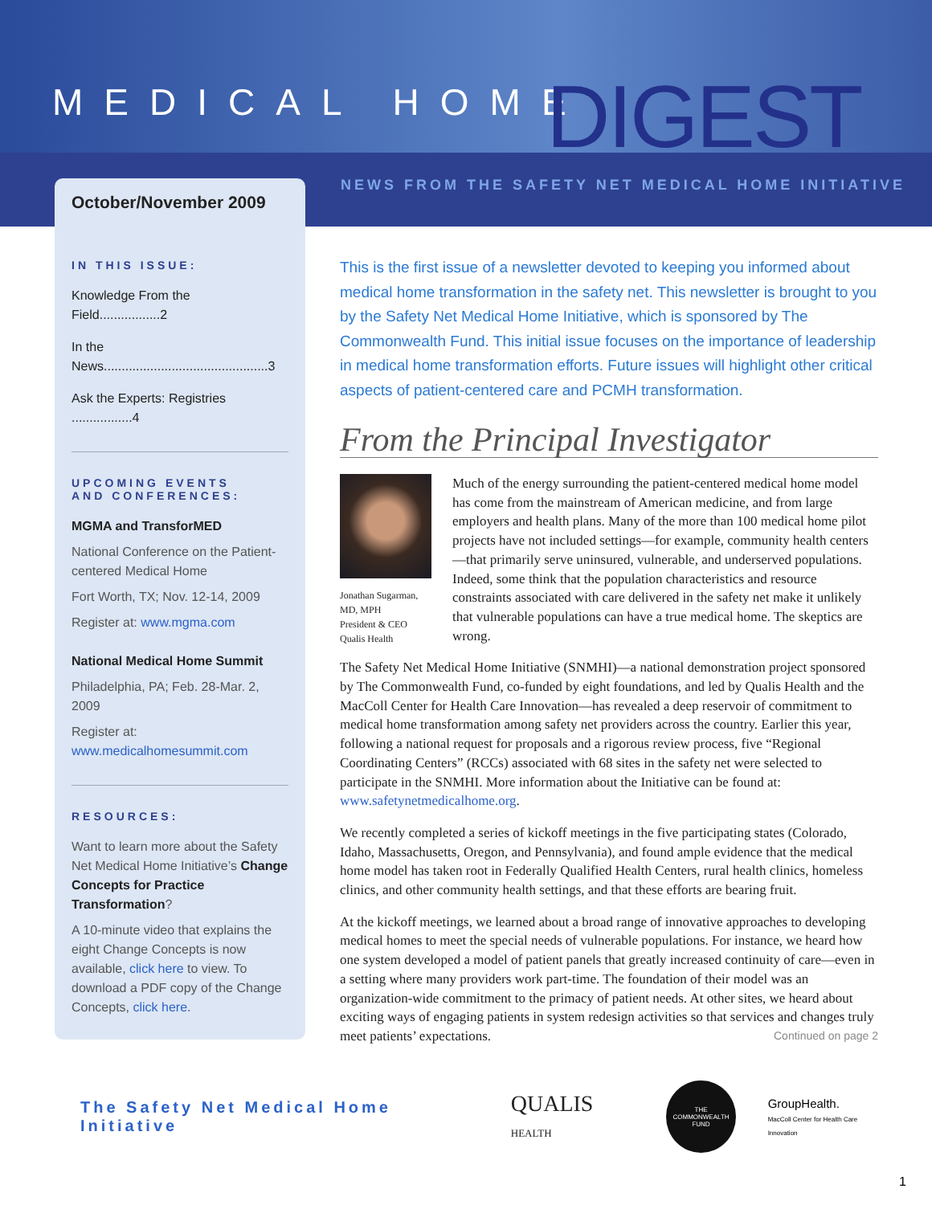MEDICAL HOME DIGEST
October/November 2009
NEWS FROM THE SAFETY NET MEDICAL HOME INITIATIVE
IN THIS ISSUE:
Knowledge From the Field.................2
In the News..............................................3
Ask the Experts: Registries .................4
UPCOMING EVENTS
AND CONFERENCES:
MGMA and TransforMED
National Conference on the Patient-centered Medical Home
Fort Worth, TX; Nov. 12-14, 2009
Register at: www.mgma.com
National Medical Home Summit
Philadelphia, PA; Feb. 28-Mar. 2, 2009
Register at:
www.medicalhomesummit.com
RESOURCES:
Want to learn more about the Safety Net Medical Home Initiative’s Change Concepts for Practice Transformation?
A 10-minute video that explains the eight Change Concepts is now available, click here to view. To download a PDF copy of the Change Concepts, click here.
This is the first issue of a newsletter devoted to keeping you informed about medical home transformation in the safety net. This newsletter is brought to you by the Safety Net Medical Home Initiative, which is sponsored by The Commonwealth Fund. This initial issue focuses on the importance of leadership in medical home transformation efforts. Future issues will highlight other critical aspects of patient-centered care and PCMH transformation.
From the Principal Investigator
Jonathan Sugarman, MD, MPH
President & CEO
Qualis Health
Much of the energy surrounding the patient-centered medical home model has come from the mainstream of American medicine, and from large employers and health plans. Many of the more than 100 medical home pilot projects have not included settings—for example, community health centers—that primarily serve uninsured, vulnerable, and underserved populations. Indeed, some think that the population characteristics and resource constraints associated with care delivered in the safety net make it unlikely that vulnerable populations can have a true medical home. The skeptics are wrong.
The Safety Net Medical Home Initiative (SNMHI)—a national demonstration project sponsored by The Commonwealth Fund, co-funded by eight foundations, and led by Qualis Health and the MacColl Center for Health Care Innovation—has revealed a deep reservoir of commitment to medical home transformation among safety net providers across the country. Earlier this year, following a national request for proposals and a rigorous review process, five “Regional Coordinating Centers” (RCCs) associated with 68 sites in the safety net were selected to participate in the SNMHI. More information about the Initiative can be found at: www.safetynetmedicalhome.org.
We recently completed a series of kickoff meetings in the five participating states (Colorado, Idaho, Massachusetts, Oregon, and Pennsylvania), and found ample evidence that the medical home model has taken root in Federally Qualified Health Centers, rural health clinics, homeless clinics, and other community health settings, and that these efforts are bearing fruit.
At the kickoff meetings, we learned about a broad range of innovative approaches to developing medical homes to meet the special needs of vulnerable populations. For instance, we heard how one system developed a model of patient panels that greatly increased continuity of care—even in a setting where many providers work part-time. The foundation of their model was an organization-wide commitment to the primacy of patient needs. At other sites, we heard about exciting ways of engaging patients in system redesign activities so that services and changes truly meet patients’ expectations. Continued on page 2
The Safety Net Medical Home Initiative QUALIS HEALTH
THE
COMMONWEALTH
FUND
GroupHealth.
MacColl Center for Health Care Innovation
1